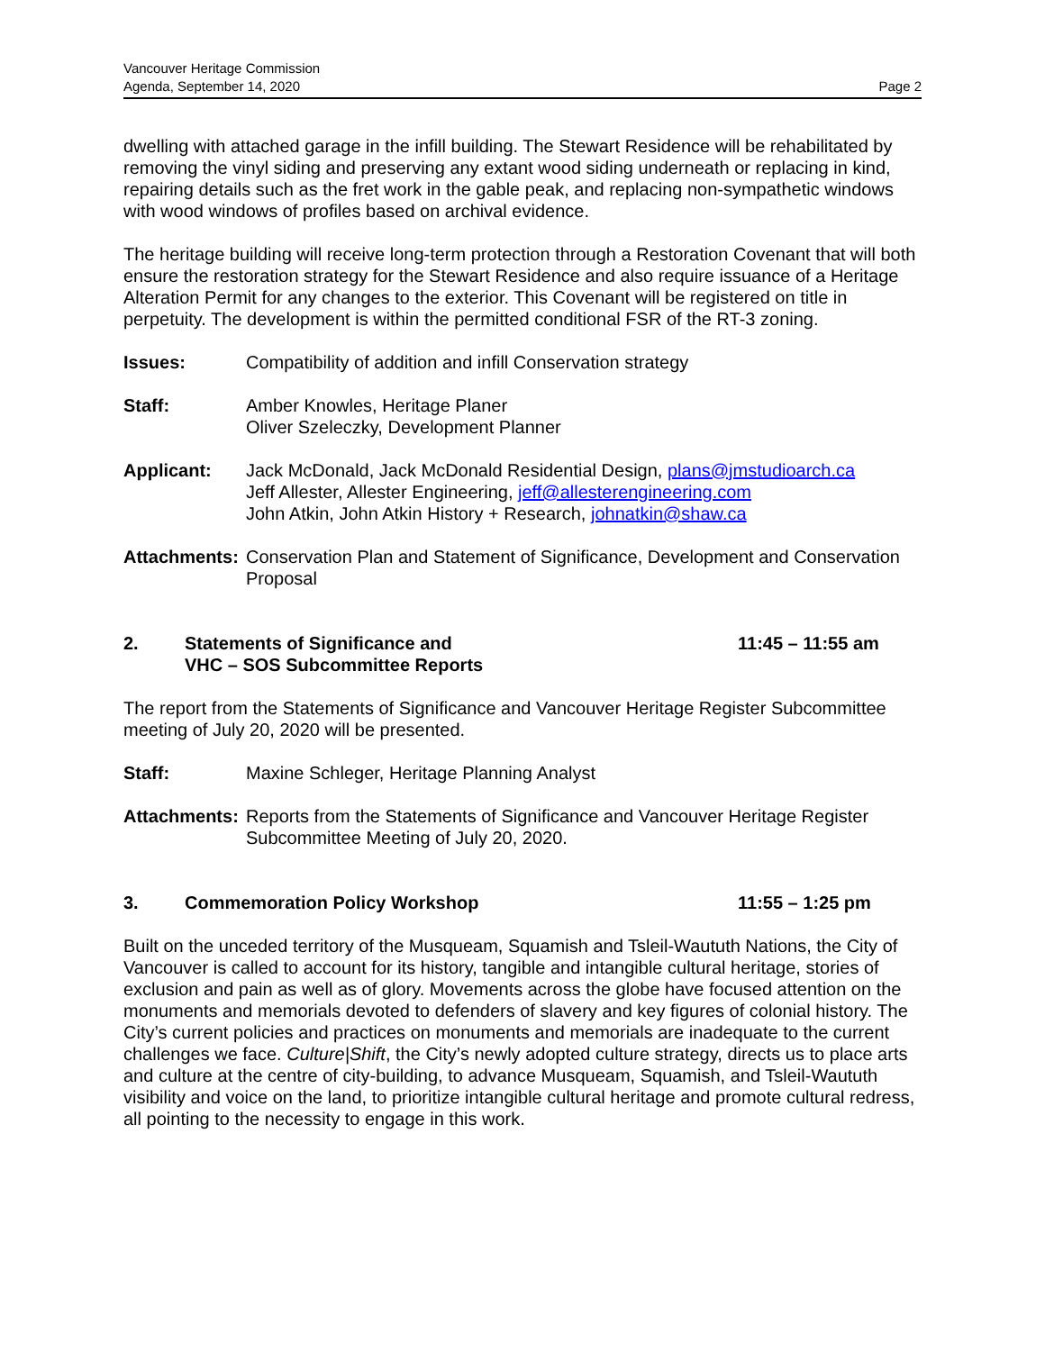Vancouver Heritage Commission
Agenda, September 14, 2020
Page 2
dwelling with attached garage in the infill building. The Stewart Residence will be rehabilitated by removing the vinyl siding and preserving any extant wood siding underneath or replacing in kind, repairing details such as the fret work in the gable peak, and replacing non-sympathetic windows with wood windows of profiles based on archival evidence.
The heritage building will receive long-term protection through a Restoration Covenant that will both ensure the restoration strategy for the Stewart Residence and also require issuance of a Heritage Alteration Permit for any changes to the exterior. This Covenant will be registered on title in perpetuity. The development is within the permitted conditional FSR of the RT-3 zoning.
Issues: Compatibility of addition and infill Conservation strategy
Staff: Amber Knowles, Heritage Planer
Oliver Szeleczky, Development Planner
Applicant: Jack McDonald, Jack McDonald Residential Design, plans@jmstudioarch.ca
Jeff Allester, Allester Engineering, jeff@allesterengineering.com
John Atkin, John Atkin History + Research, johnatkin@shaw.ca
Attachments:
Conservation Plan and Statement of Significance, Development and Conservation Proposal
2. Statements of Significance and
VHC – SOS Subcommittee Reports
11:45 – 11:55 am
The report from the Statements of Significance and Vancouver Heritage Register Subcommittee meeting of July 20, 2020 will be presented.
Staff: Maxine Schleger, Heritage Planning Analyst
Attachments:
Reports from the Statements of Significance and Vancouver Heritage Register Subcommittee Meeting of July 20, 2020.
3. Commemoration Policy Workshop 11:55 – 1:25 pm
Built on the unceded territory of the Musqueam, Squamish and Tsleil-Waututh Nations, the City of Vancouver is called to account for its history, tangible and intangible cultural heritage, stories of exclusion and pain as well as of glory. Movements across the globe have focused attention on the monuments and memorials devoted to defenders of slavery and key figures of colonial history. The City’s current policies and practices on monuments and memorials are inadequate to the current challenges we face. Culture|Shift, the City’s newly adopted culture strategy, directs us to place arts and culture at the centre of city-building, to advance Musqueam, Squamish, and Tsleil-Waututh visibility and voice on the land, to prioritize intangible cultural heritage and promote cultural redress, all pointing to the necessity to engage in this work.